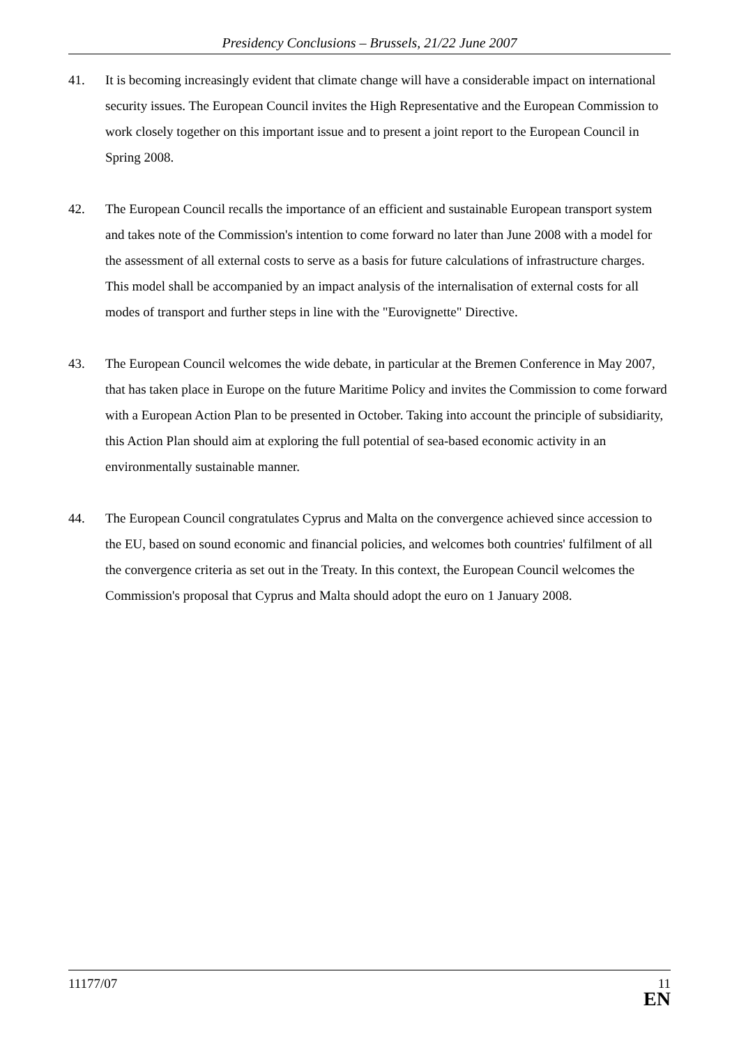Presidency Conclusions – Brussels, 21/22 June 2007
41. It is becoming increasingly evident that climate change will have a considerable impact on international security issues. The European Council invites the High Representative and the European Commission to work closely together on this important issue and to present a joint report to the European Council in Spring 2008.
42. The European Council recalls the importance of an efficient and sustainable European transport system and takes note of the Commission's intention to come forward no later than June 2008 with a model for the assessment of all external costs to serve as a basis for future calculations of infrastructure charges. This model shall be accompanied by an impact analysis of the internalisation of external costs for all modes of transport and further steps in line with the "Eurovignette" Directive.
43. The European Council welcomes the wide debate, in particular at the Bremen Conference in May 2007, that has taken place in Europe on the future Maritime Policy and invites the Commission to come forward with a European Action Plan to be presented in October. Taking into account the principle of subsidiarity, this Action Plan should aim at exploring the full potential of sea-based economic activity in an environmentally sustainable manner.
44. The European Council congratulates Cyprus and Malta on the convergence achieved since accession to the EU, based on sound economic and financial policies, and welcomes both countries' fulfilment of all the convergence criteria as set out in the Treaty. In this context, the European Council welcomes the Commission's proposal that Cyprus and Malta should adopt the euro on 1 January 2008.
11177/07
11
EN